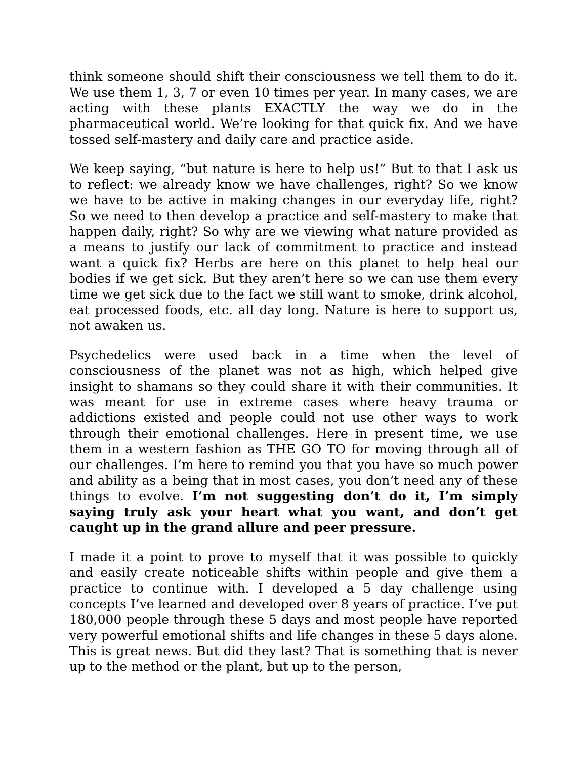think someone should shift their consciousness we tell them to do it. We use them 1, 3, 7 or even 10 times per year. In many cases, we are acting with these plants EXACTLY the way we do in the pharmaceutical world. We’re looking for that quick fix. And we have tossed self-mastery and daily care and practice aside.
We keep saying, “but nature is here to help us!” But to that I ask us to reflect: we already know we have challenges, right? So we know we have to be active in making changes in our everyday life, right? So we need to then develop a practice and self-mastery to make that happen daily, right? So why are we viewing what nature provided as a means to justify our lack of commitment to practice and instead want a quick fix? Herbs are here on this planet to help heal our bodies if we get sick. But they aren’t here so we can use them every time we get sick due to the fact we still want to smoke, drink alcohol, eat processed foods, etc. all day long. Nature is here to support us, not awaken us.
Psychedelics were used back in a time when the level of consciousness of the planet was not as high, which helped give insight to shamans so they could share it with their communities. It was meant for use in extreme cases where heavy trauma or addictions existed and people could not use other ways to work through their emotional challenges. Here in present time, we use them in a western fashion as THE GO TO for moving through all of our challenges. I’m here to remind you that you have so much power and ability as a being that in most cases, you don’t need any of these things to evolve. I’m not suggesting don’t do it, I’m simply saying truly ask your heart what you want, and don’t get caught up in the grand allure and peer pressure.
I made it a point to prove to myself that it was possible to quickly and easily create noticeable shifts within people and give them a practice to continue with. I developed a 5 day challenge using concepts I’ve learned and developed over 8 years of practice. I’ve put 180,000 people through these 5 days and most people have reported very powerful emotional shifts and life changes in these 5 days alone. This is great news. But did they last? That is something that is never up to the method or the plant, but up to the person,